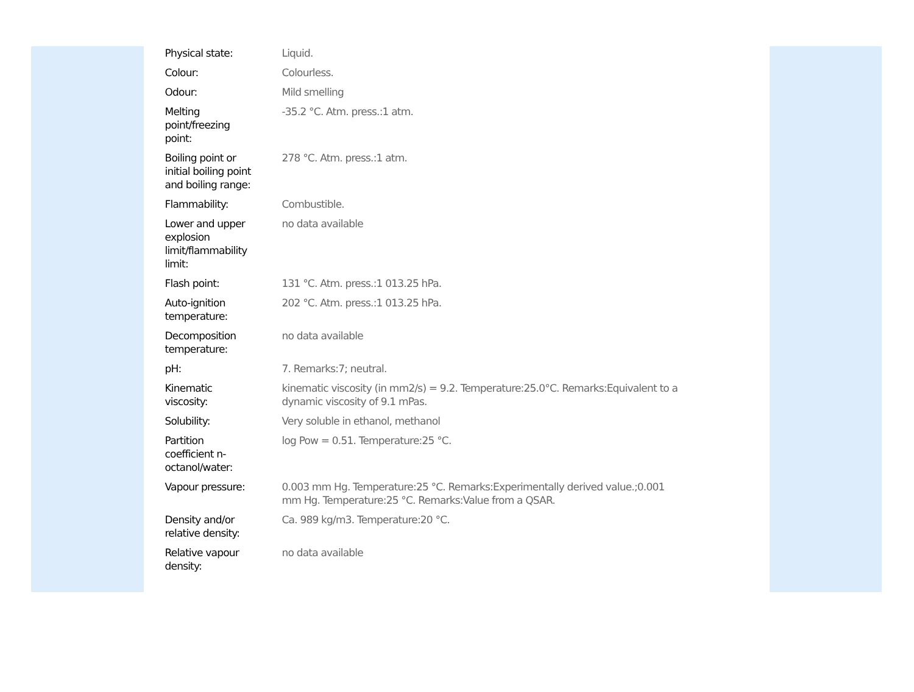| Physical state: | Liquid. |
| Colour: | Colourless. |
| Odour: | Mild smelling |
| Melting point/freezing point: | -35.2 °C. Atm. press.:1 atm. |
| Boiling point or initial boiling point and boiling range: | 278 °C. Atm. press.:1 atm. |
| Flammability: | Combustible. |
| Lower and upper explosion limit/flammability limit: | no data available |
| Flash point: | 131 °C. Atm. press.:1 013.25 hPa. |
| Auto-ignition temperature: | 202 °C. Atm. press.:1 013.25 hPa. |
| Decomposition temperature: | no data available |
| pH: | 7. Remarks:7; neutral. |
| Kinematic viscosity: | kinematic viscosity (in mm2/s) = 9.2. Temperature:25.0°C. Remarks:Equivalent to a dynamic viscosity of 9.1 mPas. |
| Solubility: | Very soluble in ethanol, methanol |
| Partition coefficient n- octanol/water: | log Pow = 0.51. Temperature:25 °C. |
| Vapour pressure: | 0.003 mm Hg. Temperature:25 °C. Remarks:Experimentally derived value.;0.001 mm Hg. Temperature:25 °C. Remarks:Value from a QSAR. |
| Density and/or relative density: | Ca. 989 kg/m3. Temperature:20 °C. |
| Relative vapour density: | no data available |